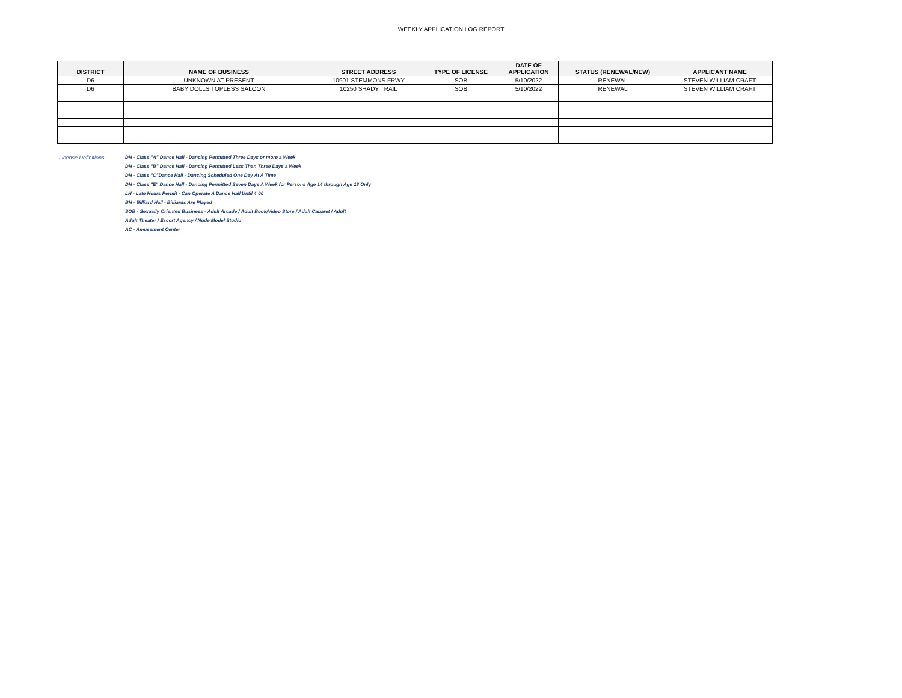WEEKLY APPLICATION LOG REPORT
| DISTRICT | NAME OF BUSINESS | STREET ADDRESS | TYPE OF LICENSE | DATE OF APPLICATION | STATUS (RENEWAL/NEW) | APPLICANT NAME |
| --- | --- | --- | --- | --- | --- | --- |
| D6 | UNKNOWN AT PRESENT | 10901 STEMMONS FRWY | SOB | 5/10/2022 | RENEWAL | STEVEN WILLIAM CRAFT |
| D6 | BABY DOLLS TOPLESS SALOON | 10250 SHADY TRAIL | SOB | 5/10/2022 | RENEWAL | STEVEN WILLIAM CRAFT |
License Definitions DH - Class "A" Dance Hall - Dancing Permitted Three Days or more a Week
DH - Class "B" Dance Hall - Dancing Permitted Less Than Three Days a Week
DH - Class "C"Dance Hall - Dancing Scheduled One Day At A Time
DH - Class "E" Dance Hall - Dancing Permitted Seven Days A Week for Persons Age 14 through Age 18 Only
LH - Late Hours Permit - Can Operate A Dance Hall Until 4:00
BH - Billiard Hall - Billiards Are Played
SOB - Sexually Oriented Business - Adult Arcade / Adult Book/Video Store / Adult Cabaret / Adult
Adult Theater / Escort Agency / Nude Model Studio
AC - Amusement Center